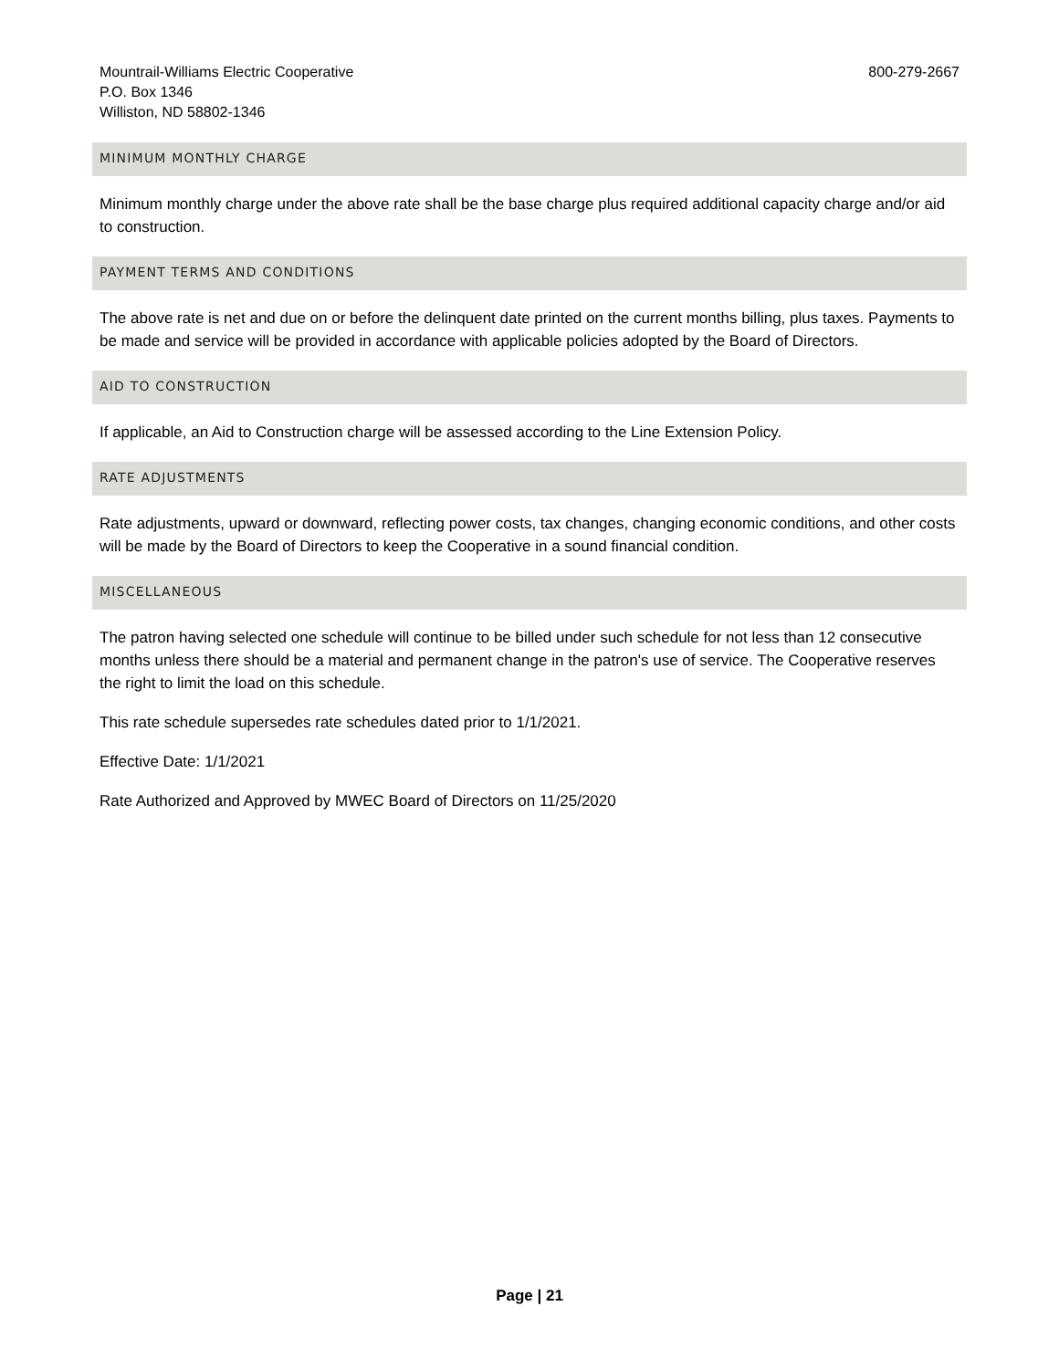Mountrail-Williams Electric Cooperative
P.O. Box 1346
Williston, ND 58802-1346
800-279-2667
MINIMUM MONTHLY CHARGE
Minimum monthly charge under the above rate shall be the base charge plus required additional capacity charge and/or aid to construction.
PAYMENT TERMS AND CONDITIONS
The above rate is net and due on or before the delinquent date printed on the current months billing, plus taxes. Payments to be made and service will be provided in accordance with applicable policies adopted by the Board of Directors.
AID TO CONSTRUCTION
If applicable, an Aid to Construction charge will be assessed according to the Line Extension Policy.
RATE ADJUSTMENTS
Rate adjustments, upward or downward, reflecting power costs, tax changes, changing economic conditions, and other costs will be made by the Board of Directors to keep the Cooperative in a sound financial condition.
MISCELLANEOUS
The patron having selected one schedule will continue to be billed under such schedule for not less than 12 consecutive months unless there should be a material and permanent change in the patron's use of service. The Cooperative reserves the right to limit the load on this schedule.
This rate schedule supersedes rate schedules dated prior to 1/1/2021.
Effective Date: 1/1/2021
Rate Authorized and Approved by MWEC Board of Directors on 11/25/2020
Page | 21